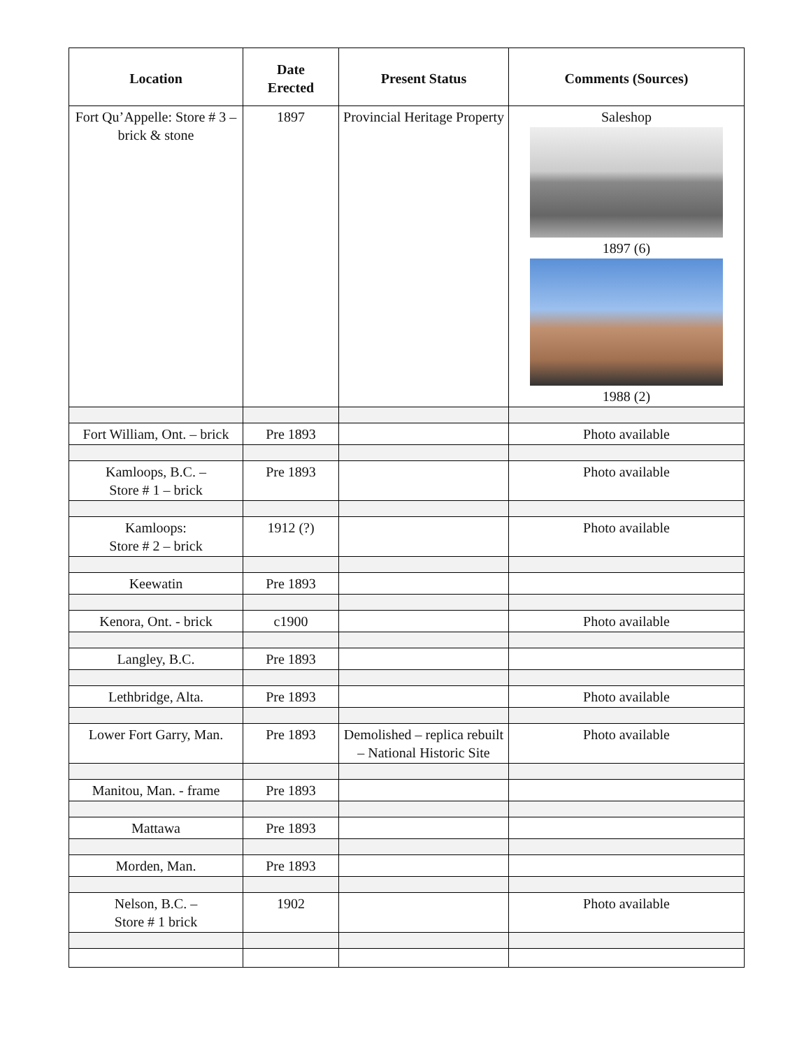| Location | Date Erected | Present Status | Comments (Sources) |
| --- | --- | --- | --- |
| Fort Qu’Appelle: Store # 3 – brick & stone | 1897 | Provincial Heritage Property | Saleshop 1897 (6) 1988 (2) |
| Fort William, Ont. – brick | Pre 1893 | | Photo available |
| Kamloops, B.C. – Store # 1 – brick | Pre 1893 | | Photo available |
| Kamloops: Store # 2 – brick | 1912 (?) | | Photo available |
| Keewatin | Pre 1893 | | |
| Kenora, Ont. - brick | c1900 | | Photo available |
| Langley, B.C. | Pre 1893 | | |
| Lethbridge, Alta. | Pre 1893 | | Photo available |
| Lower Fort Garry, Man. | Pre 1893 | Demolished – replica rebuilt – National Historic Site | Photo available |
| Manitou, Man. - frame | Pre 1893 | | |
| Mattawa | Pre 1893 | | |
| Morden, Man. | Pre 1893 | | |
| Nelson, B.C. – Store # 1 brick | 1902 | | Photo available |